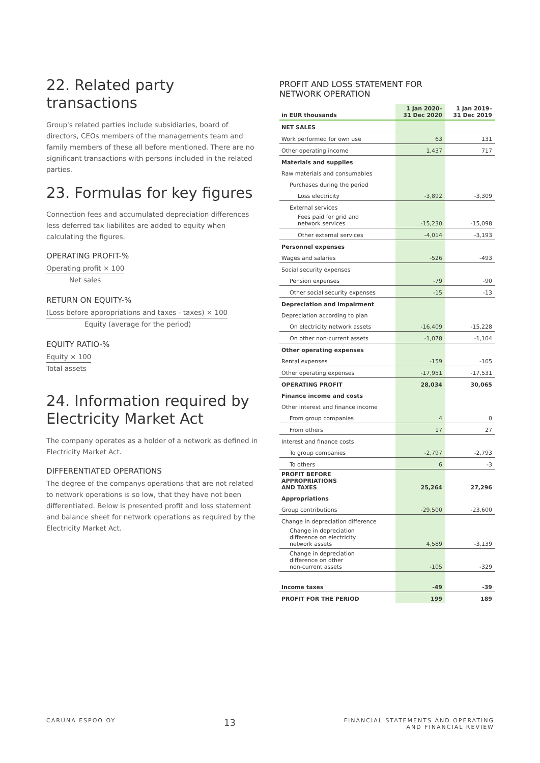22. Related party transactions
Group's related parties include subsidiaries, board of directors, CEOs members of the managements team and family members of these all before mentioned. There are no significant transactions with persons included in the related parties.
23. Formulas for key figures
Connection fees and accumulated depreciation differences less deferred tax liabilites are added to equity when calculating the figures.
OPERATING PROFIT-%
Operating profit × 100
Net sales
RETURN ON EQUITY-%
(Loss before appropriations and taxes - taxes) × 100
Equity (average for the period)
EQUITY RATIO-%
Equity × 100
Total assets
24. Information required by Electricity Market Act
The company operates as a holder of a network as defined in Electricity Market Act.
DIFFERENTIATED OPERATIONS
The degree of the companys operations that are not related to network operations is so low, that they have not been differentiated. Below is presented profit and loss statement and balance sheet for network operations as required by the Electricity Market Act.
PROFIT AND LOSS STATEMENT FOR
NETWORK OPERATION
| in EUR thousands | 1 Jan 2020– 31 Dec 2020 | 1 Jan 2019– 31 Dec 2019 |
| --- | --- | --- |
| NET SALES | | |
| Work performed for own use | 63 | 131 |
| Other operating income | 1,437 | 717 |
| Materials and supplies | | |
| Raw materials and consumables | | |
| Purchases during the period | | |
| Loss electricity | -3,892 | -3,309 |
| External services | | |
| Fees paid for grid and network services | -15,230 | -15,098 |
| Other external services | -4,014 | -3,193 |
| Personnel expenses | | |
| Wages and salaries | -526 | -493 |
| Social security expenses | | |
| Pension expenses | -79 | -90 |
| Other social security expenses | -15 | -13 |
| Depreciation and impairment | | |
| Depreciation according to plan | | |
| On electricity network assets | -16,409 | -15,228 |
| On other non-current assets | -1,078 | -1,104 |
| Other operating expenses | | |
| Rental expenses | -159 | -165 |
| Other operating expenses | -17,951 | -17,531 |
| OPERATING PROFIT | 28,034 | 30,065 |
| Finance income and costs | | |
| Other interest and finance income | | |
| From group companies | 4 | 0 |
| From others | 17 | 27 |
| Interest and finance costs | | |
| To group companies | -2,797 | -2,793 |
| To others | 6 | -3 |
| PROFIT BEFORE APPROPRIATIONS AND TAXES | 25,264 | 27,296 |
| Appropriations | | |
| Group contributions | -29,500 | -23,600 |
| Change in depreciation difference | | |
| Change in depreciation difference on electricity network assets | 4,589 | -3,139 |
| Change in depreciation difference on other non-current assets | -105 | -329 |
| Income taxes | -49 | -39 |
| PROFIT FOR THE PERIOD | 199 | 189 |
CARUNA ESPOO OY 13 FINANCIAL STATEMENTS AND OPERATING
AND FINANCIAL REVIEW